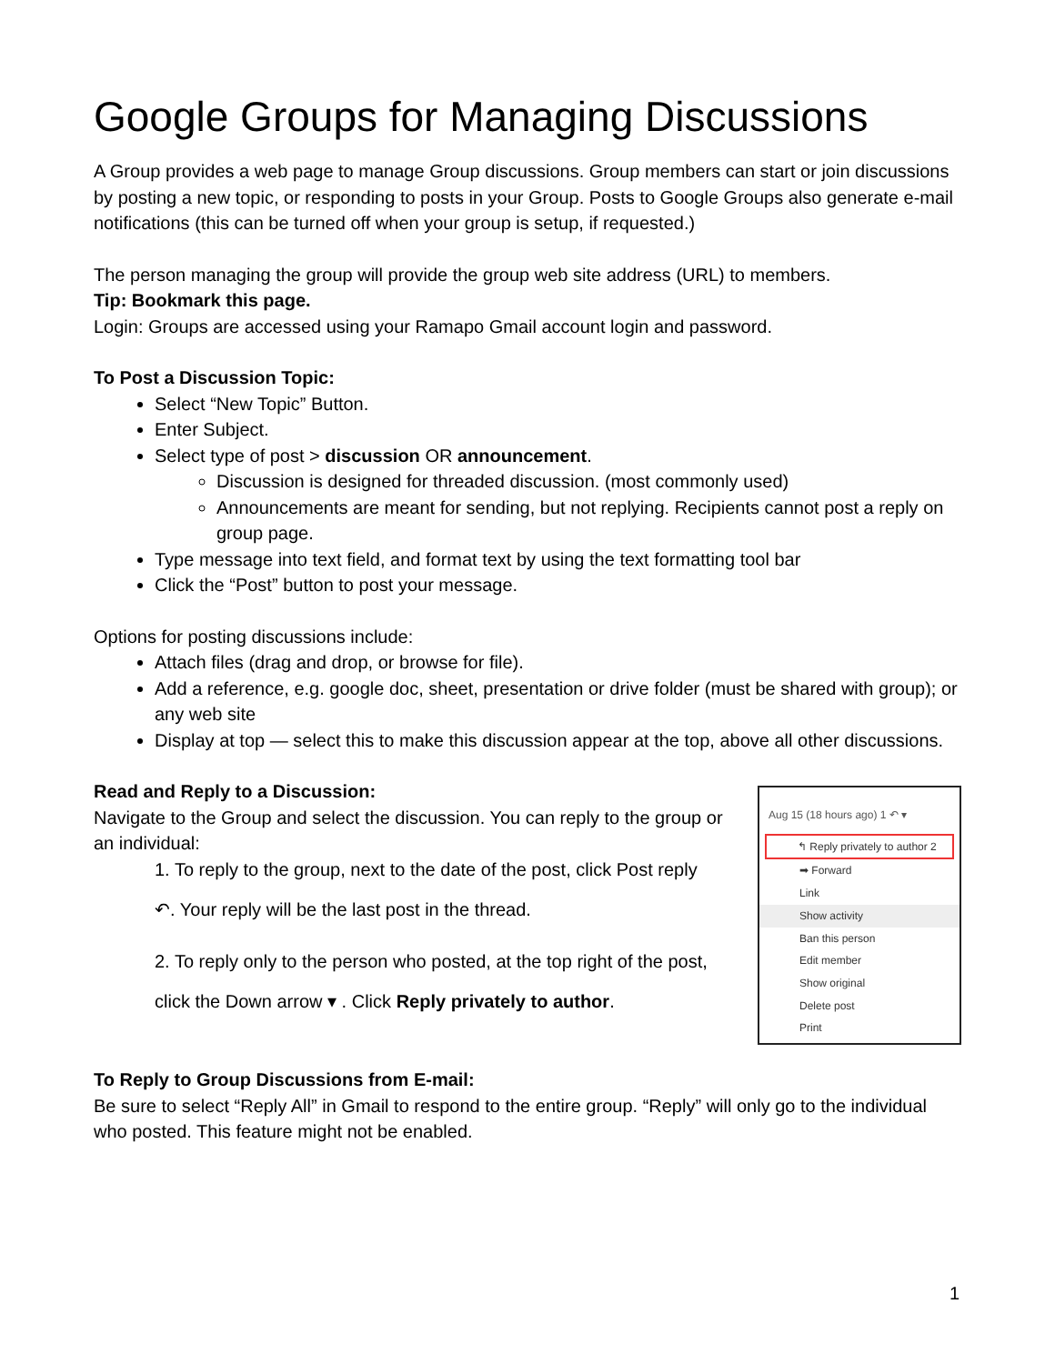Google Groups for Managing Discussions
A Group provides a web page to manage Group discussions. Group members can start or join discussions by posting a new topic, or responding to posts in your Group. Posts to Google Groups also generate e-mail notifications (this can be turned off when your group is setup, if requested.)
The person managing the group will provide the group web site address (URL) to members.
Tip: Bookmark this page.
Login: Groups are accessed using your Ramapo Gmail account login and password.
To Post a Discussion Topic:
Select “New Topic” Button.
Enter Subject.
Select type of post > discussion OR announcement.
Discussion is designed for threaded discussion. (most commonly used)
Announcements are meant for sending, but not replying. Recipients cannot post a reply on group page.
Type message into text field, and format text by using the text formatting tool bar
Click the “Post” button to post your message.
Options for posting discussions include:
Attach files (drag and drop, or browse for file).
Add a reference, e.g. google doc, sheet, presentation or drive folder (must be shared with group); or any web site
Display at top — select this to make this discussion appear at the top, above all other discussions.
Aug 15 (18 hours ago) 1 ↶ ▾
↰ Reply privately to author 2
➡ Forward
Link
Show activity
Ban this person
Edit member
Show original
Delete post
Print
Read and Reply to a Discussion:
Navigate to the Group and select the discussion. You can reply to the group or an individual:
1. To reply to the group, next to the date of the post, click Post reply
↶. Your reply will be the last post in the thread.
2. To reply only to the person who posted, at the top right of the post,
click the Down arrow ▾ . Click Reply privately to author.
To Reply to Group Discussions from E-mail:
Be sure to select “Reply All” in Gmail to respond to the entire group. “Reply” will only go to the individual who posted. This feature might not be enabled.
1